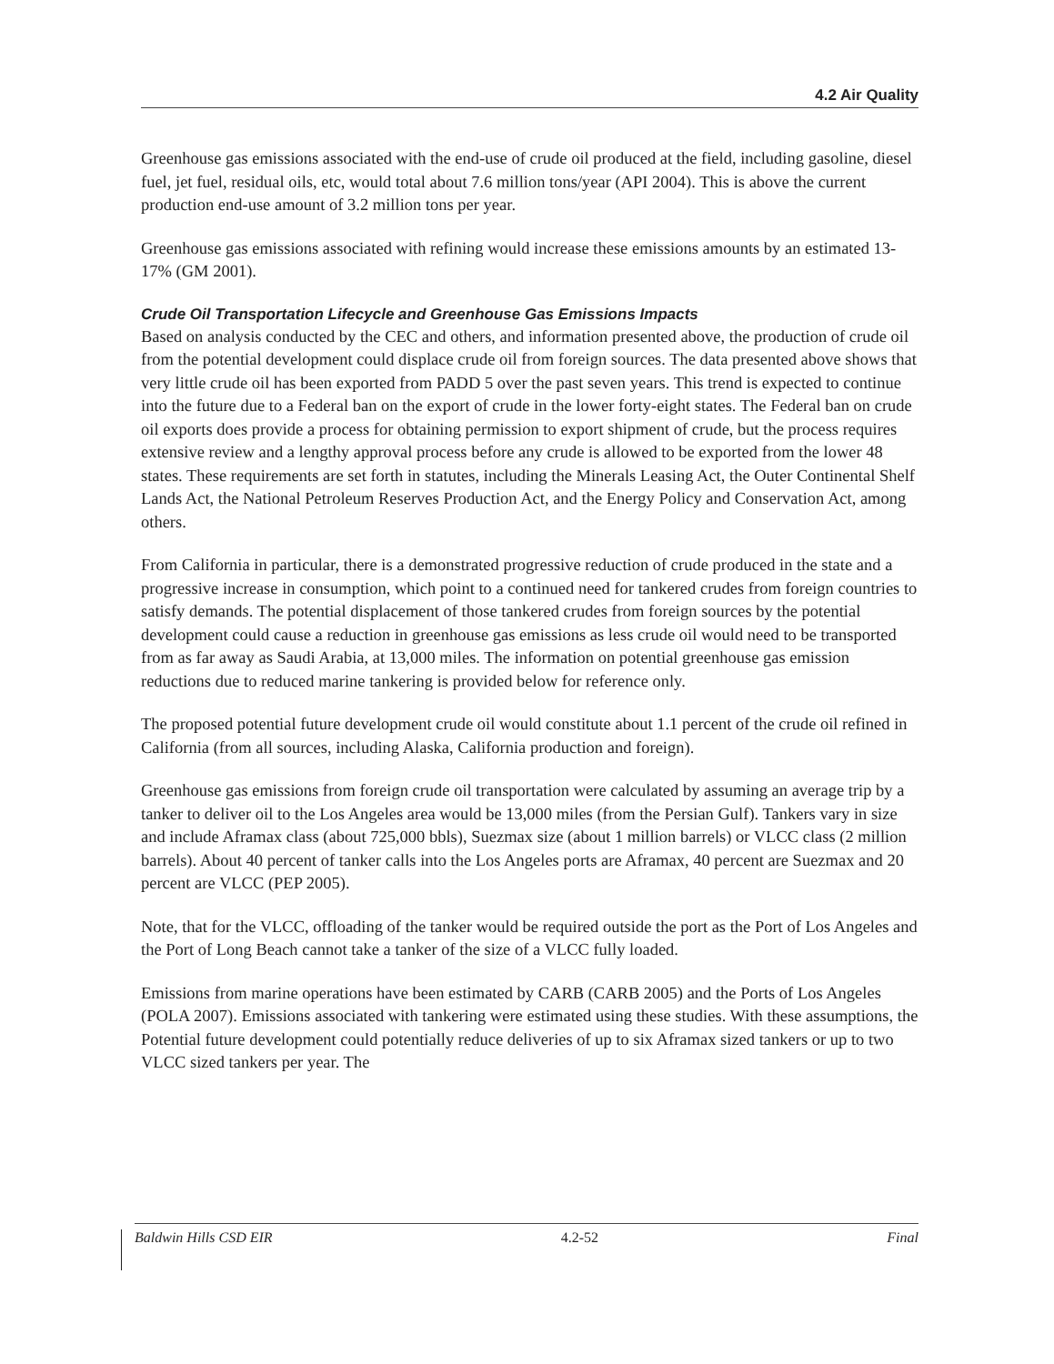4.2 Air Quality
Greenhouse gas emissions associated with the end-use of crude oil produced at the field, including gasoline, diesel fuel, jet fuel, residual oils, etc, would total about 7.6 million tons/year (API 2004). This is above the current production end-use amount of 3.2 million tons per year.
Greenhouse gas emissions associated with refining would increase these emissions amounts by an estimated 13-17% (GM 2001).
Crude Oil Transportation Lifecycle and Greenhouse Gas Emissions Impacts
Based on analysis conducted by the CEC and others, and information presented above, the production of crude oil from the potential development could displace crude oil from foreign sources. The data presented above shows that very little crude oil has been exported from PADD 5 over the past seven years. This trend is expected to continue into the future due to a Federal ban on the export of crude in the lower forty-eight states. The Federal ban on crude oil exports does provide a process for obtaining permission to export shipment of crude, but the process requires extensive review and a lengthy approval process before any crude is allowed to be exported from the lower 48 states. These requirements are set forth in statutes, including the Minerals Leasing Act, the Outer Continental Shelf Lands Act, the National Petroleum Reserves Production Act, and the Energy Policy and Conservation Act, among others.
From California in particular, there is a demonstrated progressive reduction of crude produced in the state and a progressive increase in consumption, which point to a continued need for tankered crudes from foreign countries to satisfy demands. The potential displacement of those tankered crudes from foreign sources by the potential development could cause a reduction in greenhouse gas emissions as less crude oil would need to be transported from as far away as Saudi Arabia, at 13,000 miles. The information on potential greenhouse gas emission reductions due to reduced marine tankering is provided below for reference only.
The proposed potential future development crude oil would constitute about 1.1 percent of the crude oil refined in California (from all sources, including Alaska, California production and foreign).
Greenhouse gas emissions from foreign crude oil transportation were calculated by assuming an average trip by a tanker to deliver oil to the Los Angeles area would be 13,000 miles (from the Persian Gulf). Tankers vary in size and include Aframax class (about 725,000 bbls), Suezmax size (about 1 million barrels) or VLCC class (2 million barrels). About 40 percent of tanker calls into the Los Angeles ports are Aframax, 40 percent are Suezmax and 20 percent are VLCC (PEP 2005).
Note, that for the VLCC, offloading of the tanker would be required outside the port as the Port of Los Angeles and the Port of Long Beach cannot take a tanker of the size of a VLCC fully loaded.
Emissions from marine operations have been estimated by CARB (CARB 2005) and the Ports of Los Angeles (POLA 2007). Emissions associated with tankering were estimated using these studies. With these assumptions, the Potential future development could potentially reduce deliveries of up to six Aframax sized tankers or up to two VLCC sized tankers per year. The
Baldwin Hills CSD EIR 4.2-52 Final